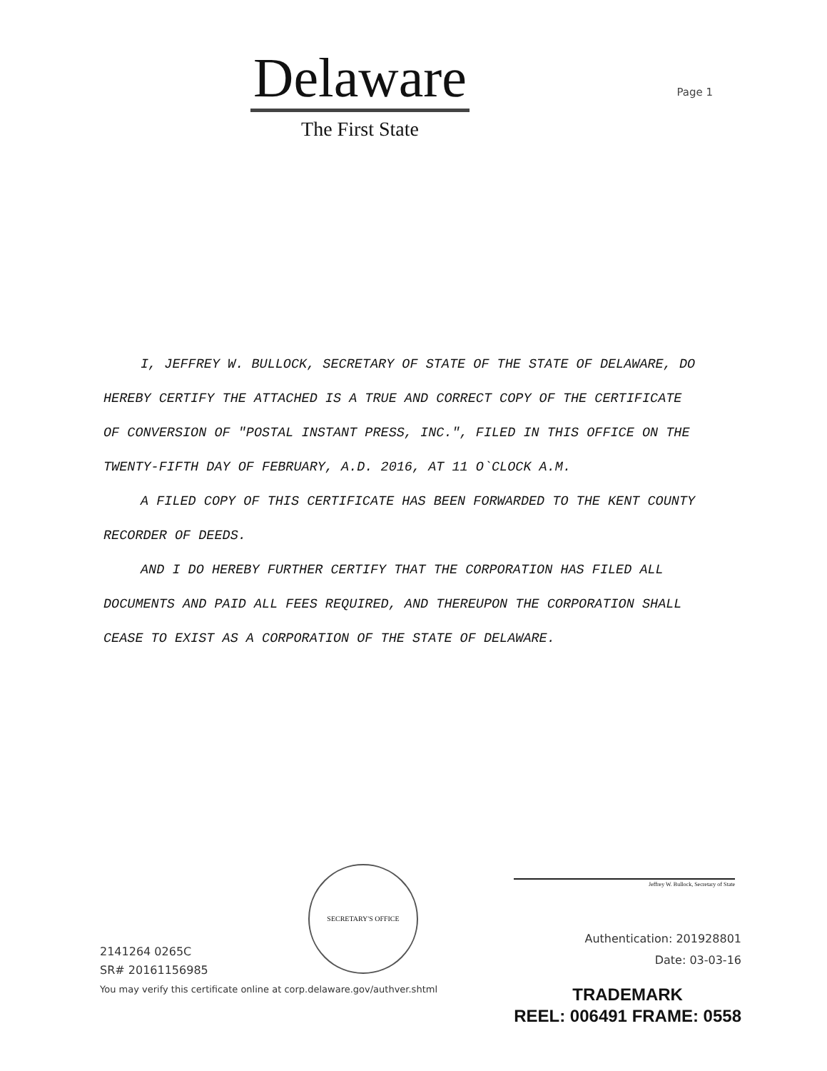Delaware
The First State
Page 1
I, JEFFREY W. BULLOCK, SECRETARY OF STATE OF THE STATE OF DELAWARE, DO HEREBY CERTIFY THE ATTACHED IS A TRUE AND CORRECT COPY OF THE CERTIFICATE OF CONVERSION OF "POSTAL INSTANT PRESS, INC.", FILED IN THIS OFFICE ON THE TWENTY-FIFTH DAY OF FEBRUARY, A.D. 2016, AT 11 O`CLOCK A.M.
A FILED COPY OF THIS CERTIFICATE HAS BEEN FORWARDED TO THE KENT COUNTY RECORDER OF DEEDS.
AND I DO HEREBY FURTHER CERTIFY THAT THE CORPORATION HAS FILED ALL DOCUMENTS AND PAID ALL FEES REQUIRED, AND THEREUPON THE CORPORATION SHALL CEASE TO EXIST AS A CORPORATION OF THE STATE OF DELAWARE.
2141264 0265C
SR# 20161156985
You may verify this certificate online at corp.delaware.gov/authver.shtml
SECRETARY'S OFFICE
Jeffrey W. Bullock, Secretary of State
Authentication: 201928801
Date: 03-03-16
TRADEMARK
REEL: 006491 FRAME: 0558